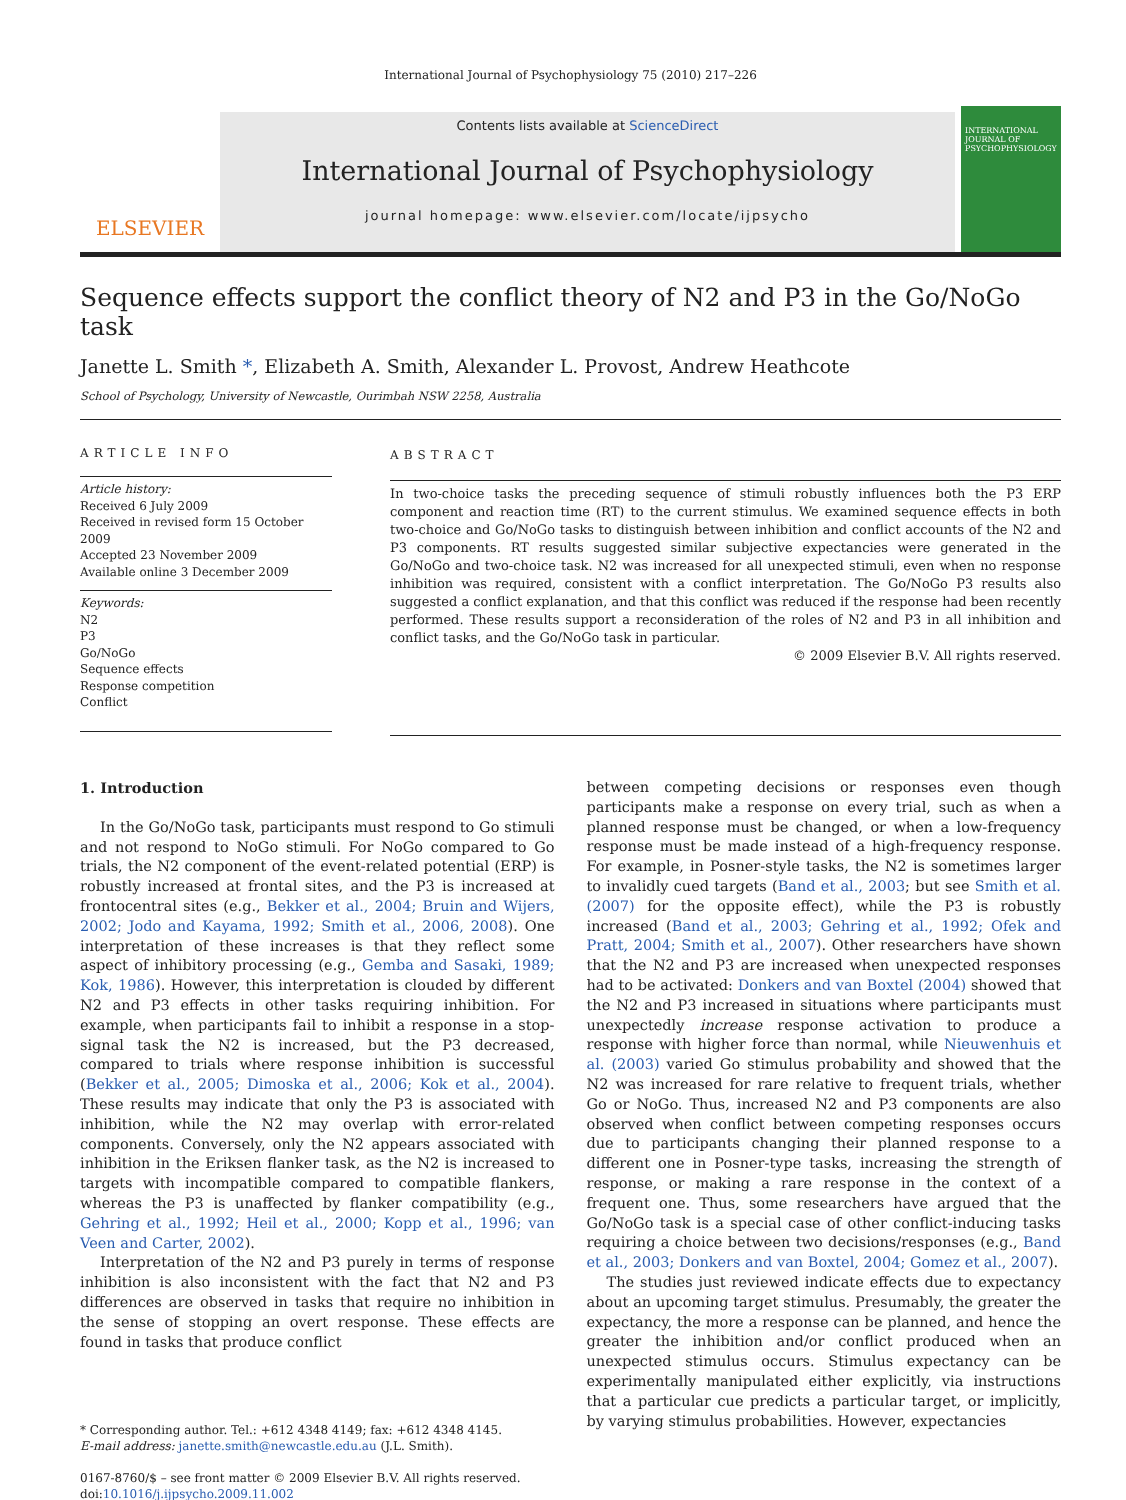International Journal of Psychophysiology 75 (2010) 217–226
ELSEVIER
Contents lists available at ScienceDirect
International Journal of Psychophysiology
journal homepage: www.elsevier.com/locate/ijpsycho
INTERNATIONAL JOURNAL OF PSYCHOPHYSIOLOGY
Sequence effects support the conflict theory of N2 and P3 in the Go/NoGo task
Janette L. Smith *, Elizabeth A. Smith, Alexander L. Provost, Andrew Heathcote
School of Psychology, University of Newcastle, Ourimbah NSW 2258, Australia
ARTICLE INFO
Article history:
Received 6 July 2009
Received in revised form 15 October 2009
Accepted 23 November 2009
Available online 3 December 2009
Keywords:
N2
P3
Go/NoGo
Sequence effects
Response competition
Conflict
ABSTRACT
In two-choice tasks the preceding sequence of stimuli robustly influences both the P3 ERP component and reaction time (RT) to the current stimulus. We examined sequence effects in both two-choice and Go/NoGo tasks to distinguish between inhibition and conflict accounts of the N2 and P3 components. RT results suggested similar subjective expectancies were generated in the Go/NoGo and two-choice task. N2 was increased for all unexpected stimuli, even when no response inhibition was required, consistent with a conflict interpretation. The Go/NoGo P3 results also suggested a conflict explanation, and that this conflict was reduced if the response had been recently performed. These results support a reconsideration of the roles of N2 and P3 in all inhibition and conflict tasks, and the Go/NoGo task in particular.
© 2009 Elsevier B.V. All rights reserved.
1. Introduction
In the Go/NoGo task, participants must respond to Go stimuli and not respond to NoGo stimuli. For NoGo compared to Go trials, the N2 component of the event-related potential (ERP) is robustly increased at frontal sites, and the P3 is increased at frontocentral sites (e.g., Bekker et al., 2004; Bruin and Wijers, 2002; Jodo and Kayama, 1992; Smith et al., 2006, 2008). One interpretation of these increases is that they reflect some aspect of inhibitory processing (e.g., Gemba and Sasaki, 1989; Kok, 1986). However, this interpretation is clouded by different N2 and P3 effects in other tasks requiring inhibition. For example, when participants fail to inhibit a response in a stop-signal task the N2 is increased, but the P3 decreased, compared to trials where response inhibition is successful (Bekker et al., 2005; Dimoska et al., 2006; Kok et al., 2004). These results may indicate that only the P3 is associated with inhibition, while the N2 may overlap with error-related components. Conversely, only the N2 appears associated with inhibition in the Eriksen flanker task, as the N2 is increased to targets with incompatible compared to compatible flankers, whereas the P3 is unaffected by flanker compatibility (e.g., Gehring et al., 1992; Heil et al., 2000; Kopp et al., 1996; van Veen and Carter, 2002).
Interpretation of the N2 and P3 purely in terms of response inhibition is also inconsistent with the fact that N2 and P3 differences are observed in tasks that require no inhibition in the sense of stopping an overt response. These effects are found in tasks that produce conflict
* Corresponding author. Tel.: +612 4348 4149; fax: +612 4348 4145.
E-mail address: janette.smith@newcastle.edu.au (J.L. Smith).
0167-8760/$ – see front matter © 2009 Elsevier B.V. All rights reserved.
doi:10.1016/j.ijpsycho.2009.11.002
between competing decisions or responses even though participants make a response on every trial, such as when a planned response must be changed, or when a low-frequency response must be made instead of a high-frequency response. For example, in Posner-style tasks, the N2 is sometimes larger to invalidly cued targets (Band et al., 2003; but see Smith et al. (2007) for the opposite effect), while the P3 is robustly increased (Band et al., 2003; Gehring et al., 1992; Ofek and Pratt, 2004; Smith et al., 2007). Other researchers have shown that the N2 and P3 are increased when unexpected responses had to be activated: Donkers and van Boxtel (2004) showed that the N2 and P3 increased in situations where participants must unexpectedly increase response activation to produce a response with higher force than normal, while Nieuwenhuis et al. (2003) varied Go stimulus probability and showed that the N2 was increased for rare relative to frequent trials, whether Go or NoGo. Thus, increased N2 and P3 components are also observed when conflict between competing responses occurs due to participants changing their planned response to a different one in Posner-type tasks, increasing the strength of response, or making a rare response in the context of a frequent one. Thus, some researchers have argued that the Go/NoGo task is a special case of other conflict-inducing tasks requiring a choice between two decisions/responses (e.g., Band et al., 2003; Donkers and van Boxtel, 2004; Gomez et al., 2007).
The studies just reviewed indicate effects due to expectancy about an upcoming target stimulus. Presumably, the greater the expectancy, the more a response can be planned, and hence the greater the inhibition and/or conflict produced when an unexpected stimulus occurs. Stimulus expectancy can be experimentally manipulated either explicitly, via instructions that a particular cue predicts a particular target, or implicitly, by varying stimulus probabilities. However, expectancies